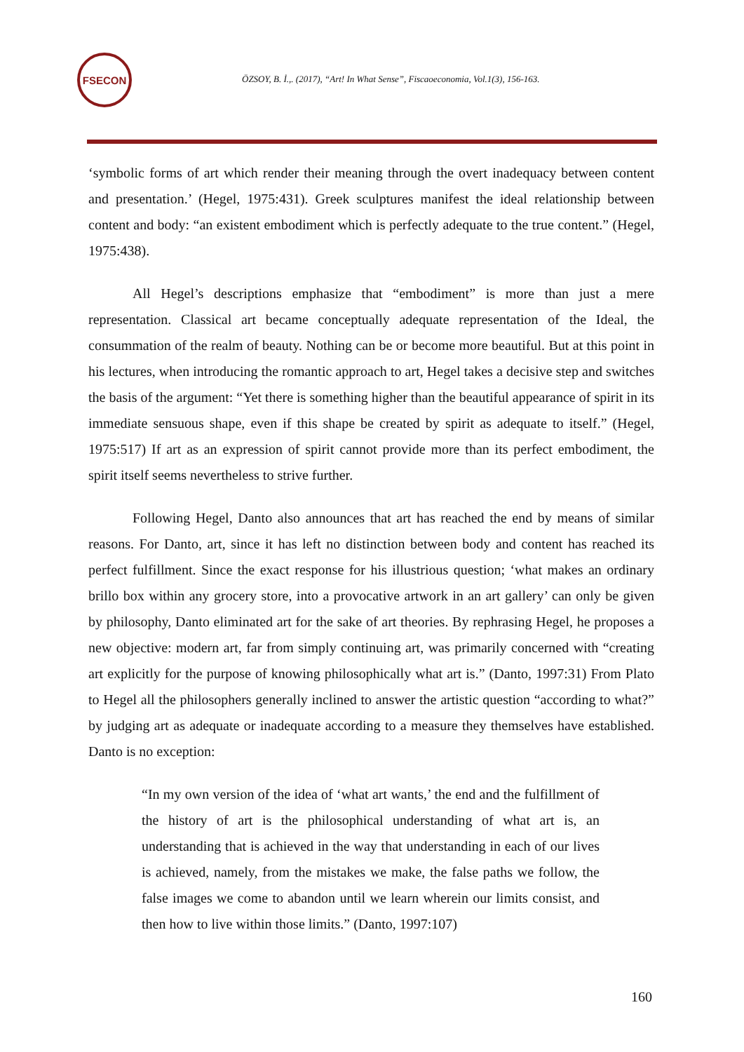FSECON
ÖZSOY, B. İ.,. (2017), “Art! In What Sense”, Fiscaoeconomia, Vol.1(3), 156-163.
‘symbolic forms of art which render their meaning through the overt inadequacy between content and presentation.’ (Hegel, 1975:431). Greek sculptures manifest the ideal relationship between content and body: “an existent embodiment which is perfectly adequate to the true content.” (Hegel, 1975:438).
All Hegel’s descriptions emphasize that “embodiment” is more than just a mere representation. Classical art became conceptually adequate representation of the Ideal, the consummation of the realm of beauty. Nothing can be or become more beautiful. But at this point in his lectures, when introducing the romantic approach to art, Hegel takes a decisive step and switches the basis of the argument: “Yet there is something higher than the beautiful appearance of spirit in its immediate sensuous shape, even if this shape be created by spirit as adequate to itself.” (Hegel, 1975:517) If art as an expression of spirit cannot provide more than its perfect embodiment, the spirit itself seems nevertheless to strive further.
Following Hegel, Danto also announces that art has reached the end by means of similar reasons. For Danto, art, since it has left no distinction between body and content has reached its perfect fulfillment. Since the exact response for his illustrious question; ‘what makes an ordinary brillo box within any grocery store, into a provocative artwork in an art gallery’ can only be given by philosophy, Danto eliminated art for the sake of art theories. By rephrasing Hegel, he proposes a new objective: modern art, far from simply continuing art, was primarily concerned with “creating art explicitly for the purpose of knowing philosophically what art is.” (Danto, 1997:31) From Plato to Hegel all the philosophers generally inclined to answer the artistic question “according to what?” by judging art as adequate or inadequate according to a measure they themselves have established. Danto is no exception:
“In my own version of the idea of ‘what art wants,’ the end and the fulfillment of the history of art is the philosophical understanding of what art is, an understanding that is achieved in the way that understanding in each of our lives is achieved, namely, from the mistakes we make, the false paths we follow, the false images we come to abandon until we learn wherein our limits consist, and then how to live within those limits.” (Danto, 1997:107)
160